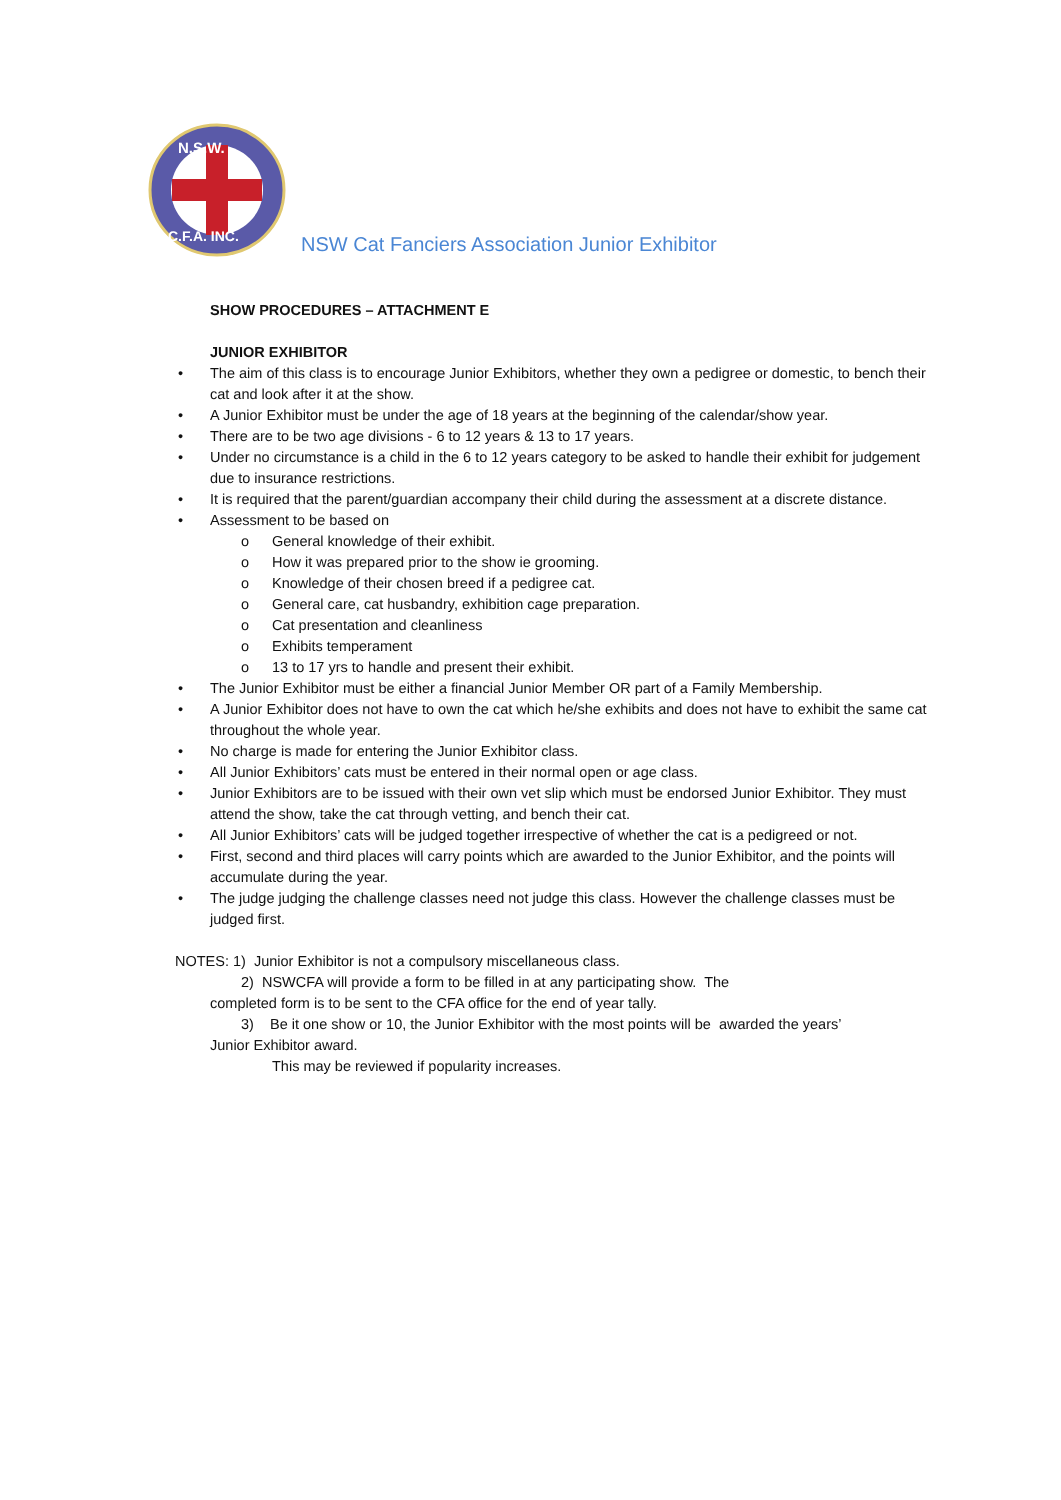N.S.W.
C.F.A. INC.
NSW Cat Fanciers Association Junior Exhibitor
SHOW PROCEDURES – ATTACHMENT E
JUNIOR EXHIBITOR
• The aim of this class is to encourage Junior Exhibitors, whether they own a pedigree or domestic, to bench their cat and look after it at the show.
• A Junior Exhibitor must be under the age of 18 years at the beginning of the calendar/show year.
• There are to be two age divisions - 6 to 12 years & 13 to 17 years.
• Under no circumstance is a child in the 6 to 12 years category to be asked to handle their exhibit for judgement due to insurance restrictions.
• It is required that the parent/guardian accompany their child during the assessment at a discrete distance.
• Assessment to be based on
o General knowledge of their exhibit.
o How it was prepared prior to the show ie grooming.
o Knowledge of their chosen breed if a pedigree cat.
o General care, cat husbandry, exhibition cage preparation.
o Cat presentation and cleanliness
o Exhibits temperament
o 13 to 17 yrs to handle and present their exhibit.
• The Junior Exhibitor must be either a financial Junior Member OR part of a Family Membership.
• A Junior Exhibitor does not have to own the cat which he/she exhibits and does not have to exhibit the same cat throughout the whole year.
• No charge is made for entering the Junior Exhibitor class.
• All Junior Exhibitors’ cats must be entered in their normal open or age class.
• Junior Exhibitors are to be issued with their own vet slip which must be endorsed Junior Exhibitor. They must attend the show, take the cat through vetting, and bench their cat.
• All Junior Exhibitors’ cats will be judged together irrespective of whether the cat is a pedigreed or not.
• First, second and third places will carry points which are awarded to the Junior Exhibitor, and the points will accumulate during the year.
• The judge judging the challenge classes need not judge this class. However the challenge classes must be judged first.
NOTES: 1) Junior Exhibitor is not a compulsory miscellaneous class.
2) NSWCFA will provide a form to be filled in at any participating show. The
completed form is to be sent to the CFA office for the end of year tally.
3) Be it one show or 10, the Junior Exhibitor with the most points will be awarded the years’
Junior Exhibitor award.
This may be reviewed if popularity increases.